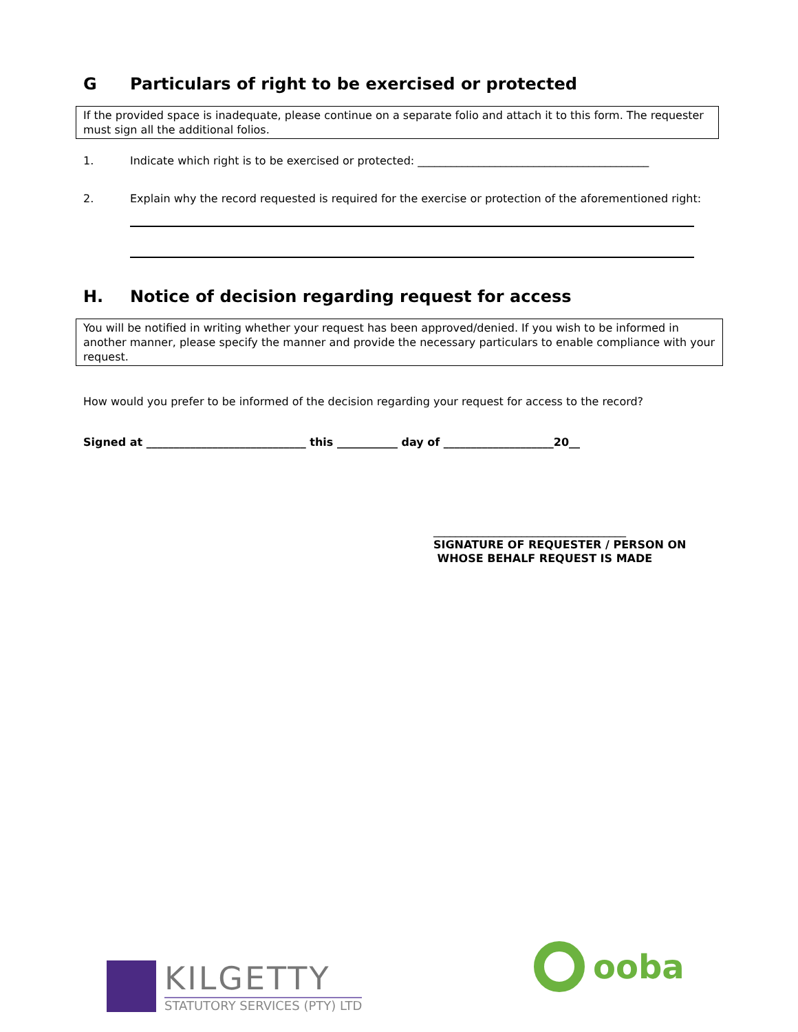G Particulars of right to be exercised or protected
If the provided space is inadequate, please continue on a separate folio and attach it to this form. The requester must sign all the additional folios.
1. Indicate which right is to be exercised or protected: __________________________________________
2. Explain why the record requested is required for the exercise or protection of the aforementioned right:
H. Notice of decision regarding request for access
You will be notified in writing whether your request has been approved/denied. If you wish to be informed in another manner, please specify the manner and provide the necessary particulars to enable compliance with your request.
How would you prefer to be informed of the decision regarding your request for access to the record?
Signed at _____________________________ this ___________ day of ____________________20__
___________________________________
SIGNATURE OF REQUESTER / PERSON ON
WHOSE BEHALF REQUEST IS MADE
KILGETTY
STATUTORY SERVICES (PTY) LTD
ooba